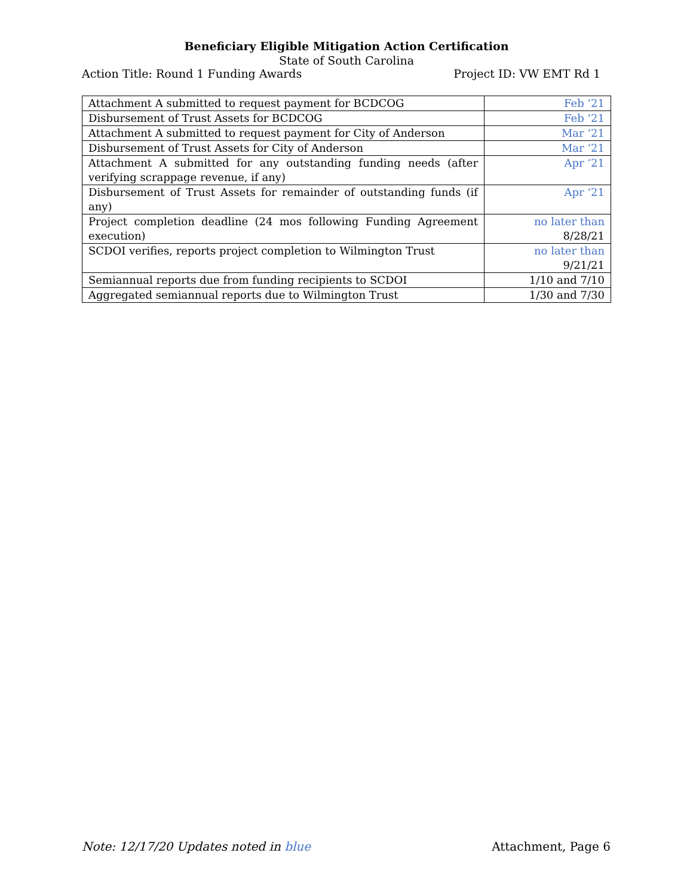Beneficiary Eligible Mitigation Action Certification
State of South Carolina
Action Title: Round 1 Funding Awards Project ID: VW EMT Rd 1
| Attachment A submitted to request payment for BCDCOG | Feb ‘21 |
| Disbursement of Trust Assets for BCDCOG | Feb ‘21 |
| Attachment A submitted to request payment for City of Anderson | Mar ‘21 |
| Disbursement of Trust Assets for City of Anderson | Mar ‘21 |
| Attachment A submitted for any outstanding funding needs (after verifying scrappage revenue, if any) | Apr ‘21 |
| Disbursement of Trust Assets for remainder of outstanding funds (if any) | Apr ‘21 |
| Project completion deadline (24 mos following Funding Agreement execution) | no later than 8/28/21 |
| SCDOI verifies, reports project completion to Wilmington Trust | no later than 9/21/21 |
| Semiannual reports due from funding recipients to SCDOI | 1/10 and 7/10 |
| Aggregated semiannual reports due to Wilmington Trust | 1/30 and 7/30 |
Note: 12/17/20 Updates noted in blue Attachment, Page 6